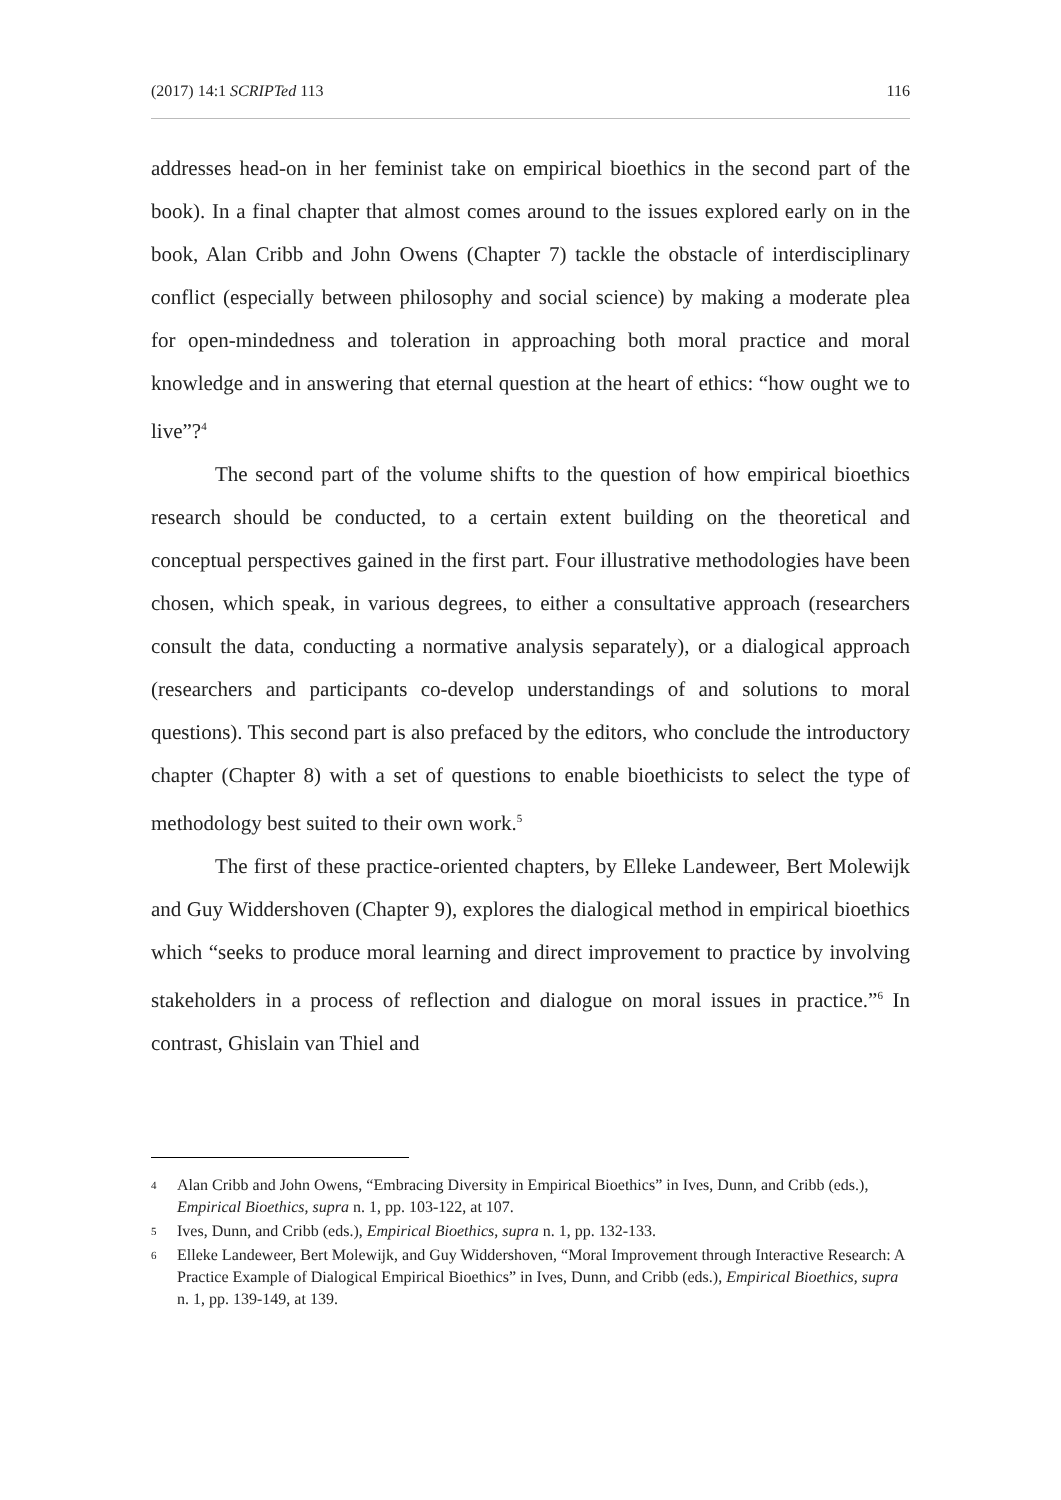(2017) 14:1 SCRIPTed 113 116
addresses head-on in her feminist take on empirical bioethics in the second part of the book). In a final chapter that almost comes around to the issues explored early on in the book, Alan Cribb and John Owens (Chapter 7) tackle the obstacle of interdisciplinary conflict (especially between philosophy and social science) by making a moderate plea for open-mindedness and toleration in approaching both moral practice and moral knowledge and in answering that eternal question at the heart of ethics: “how ought we to live”?<sup>4</sup>
The second part of the volume shifts to the question of how empirical bioethics research should be conducted, to a certain extent building on the theoretical and conceptual perspectives gained in the first part. Four illustrative methodologies have been chosen, which speak, in various degrees, to either a consultative approach (researchers consult the data, conducting a normative analysis separately), or a dialogical approach (researchers and participants co-develop understandings of and solutions to moral questions). This second part is also prefaced by the editors, who conclude the introductory chapter (Chapter 8) with a set of questions to enable bioethicists to select the type of methodology best suited to their own work.<sup>5</sup>
The first of these practice-oriented chapters, by Elleke Landeweer, Bert Molewijk and Guy Widdershoven (Chapter 9), explores the dialogical method in empirical bioethics which “seeks to produce moral learning and direct improvement to practice by involving stakeholders in a process of reflection and dialogue on moral issues in practice.”<sup>6</sup> In contrast, Ghislain van Thiel and
4 Alan Cribb and John Owens, “Embracing Diversity in Empirical Bioethics” in Ives, Dunn, and Cribb (eds.), Empirical Bioethics, supra n. 1, pp. 103-122, at 107.
5 Ives, Dunn, and Cribb (eds.), Empirical Bioethics, supra n. 1, pp. 132-133.
6 Elleke Landeweer, Bert Molewijk, and Guy Widdershoven, “Moral Improvement through Interactive Research: A Practice Example of Dialogical Empirical Bioethics” in Ives, Dunn, and Cribb (eds.), Empirical Bioethics, supra n. 1, pp. 139-149, at 139.